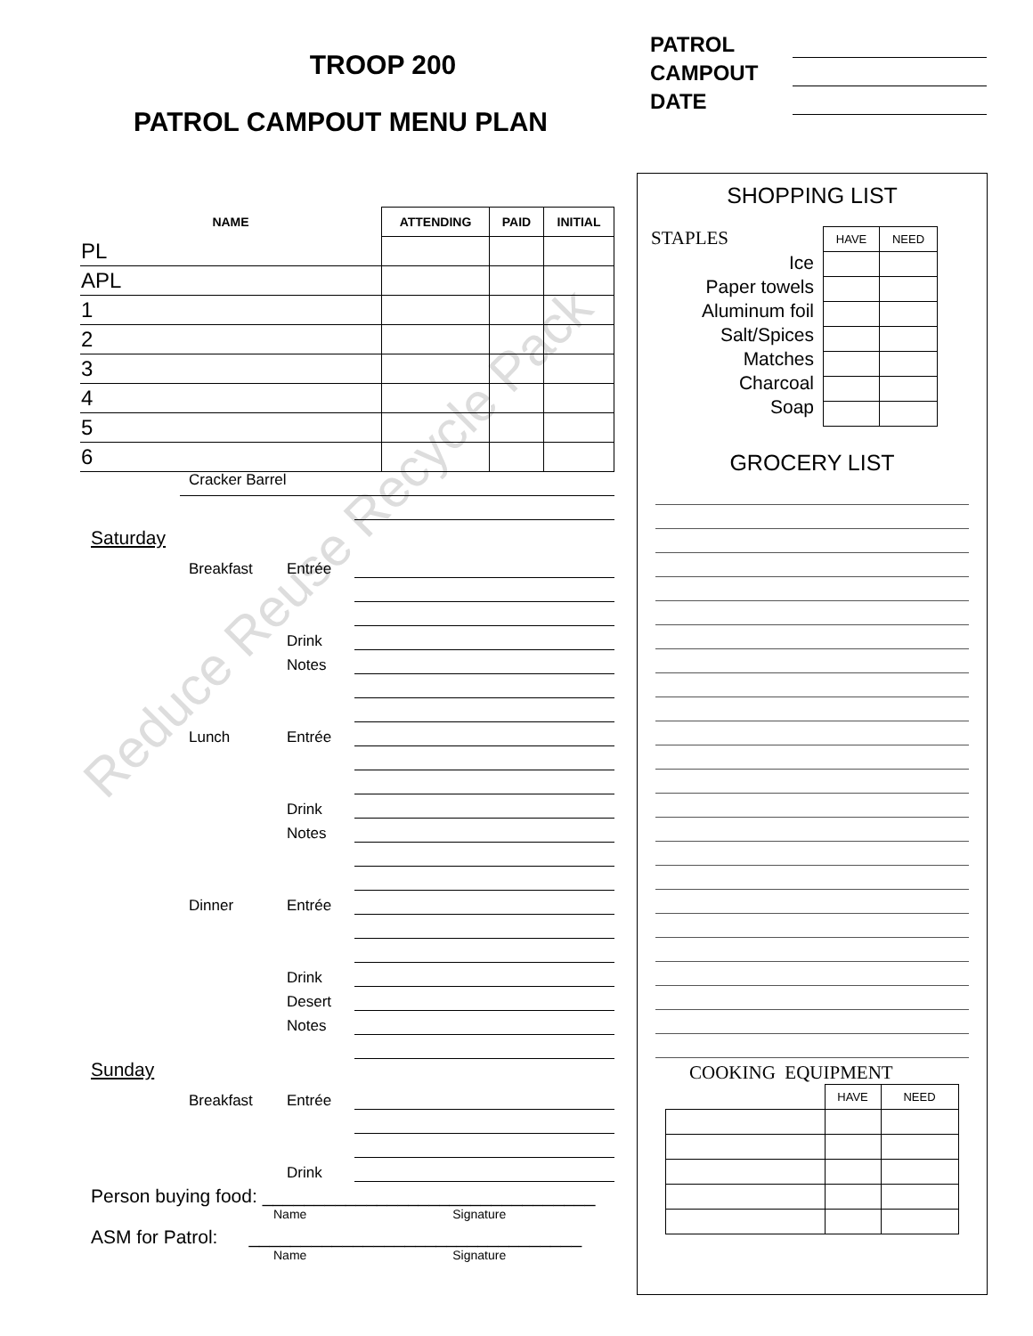Reduce Reuse Recycle Pack
TROOP 200
PATROL CAMPOUT MENU PLAN
PATROL
CAMPOUT
DATE
| NAME | | ATTENDING | PAID | INITIAL |
| --- | --- | --- | --- | --- |
| PL | | | | |
| APL | | | | |
| 1 | | | | |
| 2 | | | | |
| 3 | | | | |
| 4 | | | | |
| 5 | | | | |
| 6 | | | | |
Cracker Barrel
Saturday
Breakfast Entrée
Drink
Notes
Lunch Entrée
Drink
Notes
Dinner Entrée
Drink
Desert
Notes
Sunday
Breakfast Entrée
Drink
Person buying food: ________________________________
Name Signature
ASM for Patrol: ________________________________
Name Signature
SHOPPING LIST
STAPLES
Ice
Paper towels
Aluminum foil
Salt/Spices
Matches
Charcoal
Soap
| HAVE | NEED |
| --- | --- |
GROCERY LIST
COOKING EQUIPMENT
| | HAVE | NEED |
| --- | --- | --- |